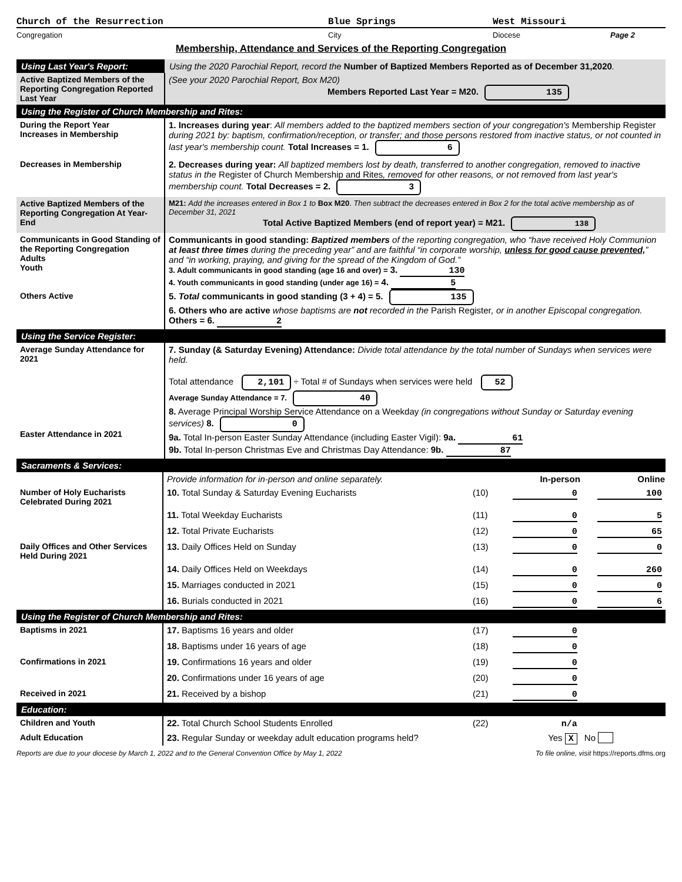Church of the Resurrection Blue Springs West Missouri
Congregation City Diocese Page 2
Membership, Attendance and Services of the Reporting Congregation
| Using Last Year's Report: | Using the 2020 Parochial Report, record the Number of Baptized Members Reported as of December 31,2020 . |
| Active Baptized Members of the Reporting Congregation Reported Last Year | (See your 2020 Parochial Report, Box M20) Members Reported Last Year = M20. 135 |
| Using the Register of Church Membership and Rites: | |
| During the Report Year Increases in Membership | 1. Increases during year : All members added to the baptized members section of your congregation's Membership Register during 2021 by: baptism, confirmation/reception, or transfer; and those persons restored from inactive status, or not counted in last year's membership count. Total Increases = 1. 6 |
| Decreases in Membership | 2. Decreases during year: All baptized members lost by death, transferred to another congregation, removed to inactive status in the Register of Church Membership and Rites , removed for other reasons, or not removed from last year's membership count. Total Decreases = 2. 3 |
| Active Baptized Members of the Reporting Congregation At Year-End | M21: Add the increases entered in Box 1 to Box M20 . Then subtract the decreases entered in Box 2 for the total active membership as of December 31, 2021 Total Active Baptized Members (end of report year) = M21. 138 |
| Communicants in Good Standing of the Reporting Congregation Adults Youth Others Active | Communicants in good standing: Baptized members of the reporting congregation, who “have received Holy Communion at least three times during the preceding year” and are faithful “in corporate worship, unless for good cause prevented, ” and “in working, praying, and giving for the spread of the Kingdom of God.” 3. Adult communicants in good standing (age 16 and over) = 3. 130 4. Youth communicants in good standing (under age 16) = 4. 5 5. Total communicants in good standing (3 + 4) = 5. 135 6. Others who are active whose baptisms are not recorded in the Parish Register , or in another Episcopal congregation. Others = 6. 2 |
| Using the Service Register: | |
| Average Sunday Attendance for 2021 Easter Attendance in 2021 | 7. Sunday (& Saturday Evening) Attendance: Divide total attendance by the total number of Sundays when services were held. Total attendance 2,101 ÷ Total # of Sundays when services were held 52 Average Sunday Attendance = 7. 40 8. Average Principal Worship Service Attendance on a Weekday (in congregations without Sunday or Saturday evening services) 8. 0 9a. Total In-person Easter Sunday Attendance (including Easter Vigil): 9a. 61 9b. Total In-person Christmas Eve and Christmas Day Attendance: 9b. 87 |
| Sacraments & Services: | |
| | Provide information for in-person and online separately. | | In-person | Online |
| Number of Holy Eucharists Celebrated During 2021 | 10. Total Sunday & Saturday Evening Eucharists | (10) | 0 | 100 |
| | 11. Total Weekday Eucharists | (11) | 0 | 5 |
| | 12. Total Private Eucharists | (12) | 0 | 65 |
| Daily Offices and Other Services Held During 2021 | 13. Daily Offices Held on Sunday | (13) | 0 | 0 |
| | 14. Daily Offices Held on Weekdays | (14) | 0 | 260 |
| | 15. Marriages conducted in 2021 | (15) | 0 | 0 |
| | 16. Burials conducted in 2021 | (16) | 0 | 6 |
| Using the Register of Church Membership and Rites: | | | | |
| Baptisms in 2021 | 17. Baptisms 16 years and older | (17) | 0 | |
| | 18. Baptisms under 16 years of age | (18) | 0 | |
| Confirmations in 2021 | 19. Confirmations 16 years and older | (19) | 0 | |
| | 20. Confirmations under 16 years of age | (20) | 0 | |
| Received in 2021 | 21. Received by a bishop | (21) | 0 | |
| Education: | | | | |
| Children and Youth | 22. Total Church School Students Enrolled | (22) | n/a | |
| Adult Education | 23. Regular Sunday or weekday adult education programs held? | | Yes X | No |
Reports are due to your diocese by March 1, 2022 and to the General Convention Office by May 1, 2022 To file online, visit https://reports.dfms.org